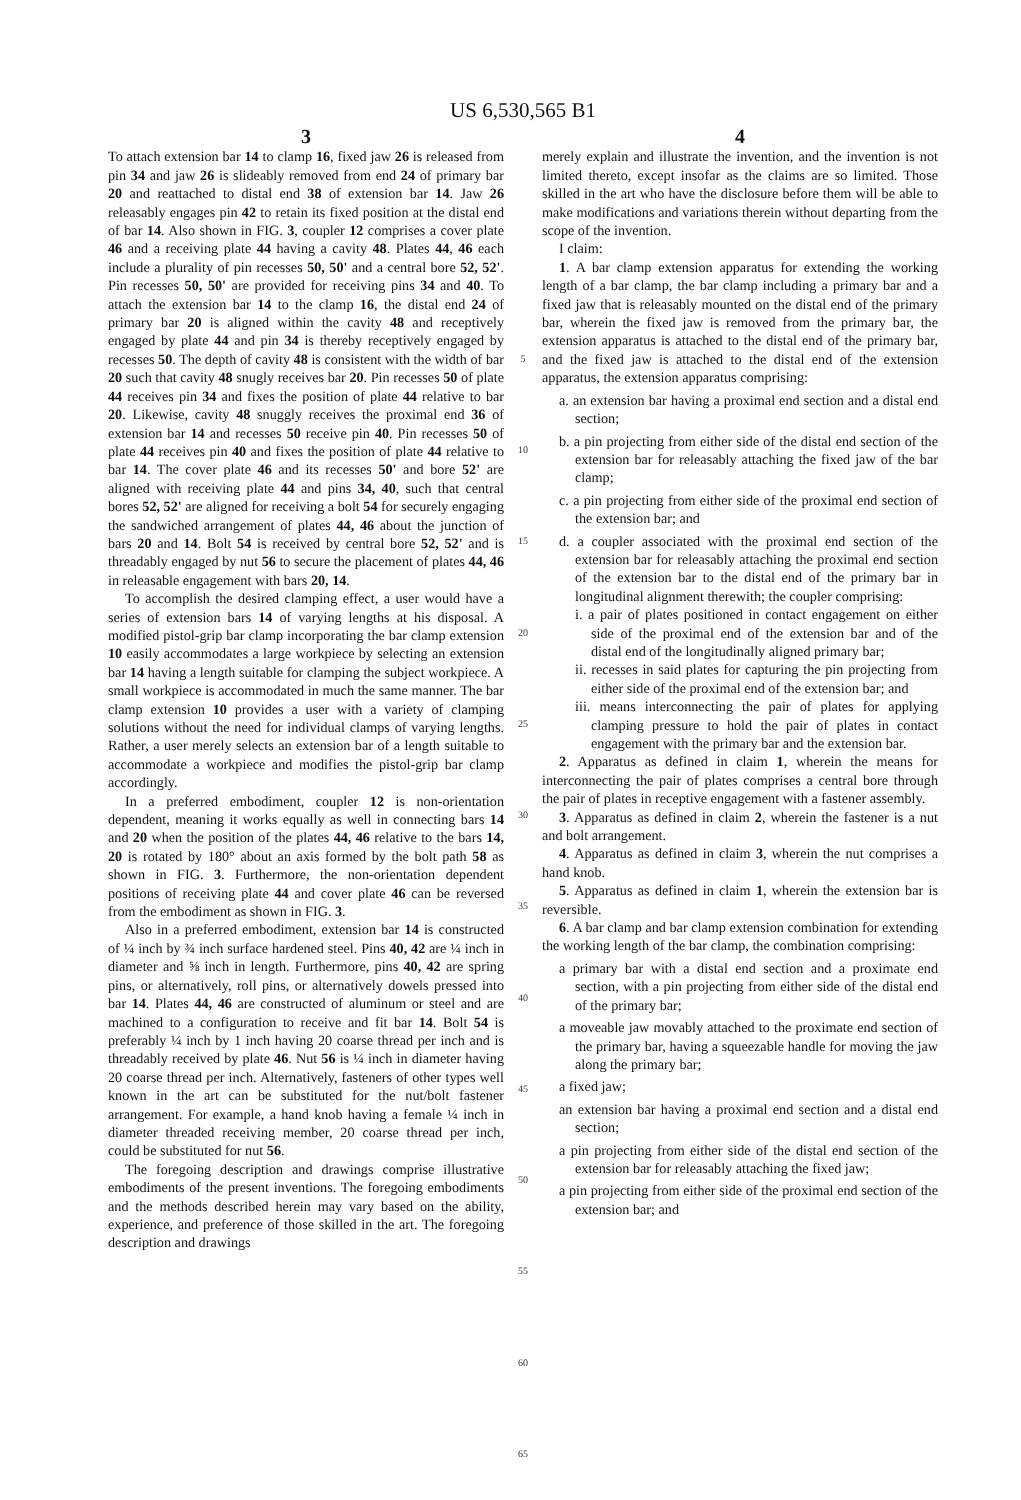US 6,530,565 B1
3
To attach extension bar 14 to clamp 16, fixed jaw 26 is released from pin 34 and jaw 26 is slideably removed from end 24 of primary bar 20 and reattached to distal end 38 of extension bar 14. Jaw 26 releasably engages pin 42 to retain its fixed position at the distal end of bar 14. Also shown in FIG. 3, coupler 12 comprises a cover plate 46 and a receiving plate 44 having a cavity 48. Plates 44, 46 each include a plurality of pin recesses 50, 50' and a central bore 52, 52'. Pin recesses 50, 50' are provided for receiving pins 34 and 40. To attach the extension bar 14 to the clamp 16, the distal end 24 of primary bar 20 is aligned within the cavity 48 and receptively engaged by plate 44 and pin 34 is thereby receptively engaged by recesses 50. The depth of cavity 48 is consistent with the width of bar 20 such that cavity 48 snugly receives bar 20. Pin recesses 50 of plate 44 receives pin 34 and fixes the position of plate 44 relative to bar 20. Likewise, cavity 48 snuggly receives the proximal end 36 of extension bar 14 and recesses 50 receive pin 40. Pin recesses 50 of plate 44 receives pin 40 and fixes the position of plate 44 relative to bar 14. The cover plate 46 and its recesses 50' and bore 52' are aligned with receiving plate 44 and pins 34, 40, such that central bores 52, 52' are aligned for receiving a bolt 54 for securely engaging the sandwiched arrangement of plates 44, 46 about the junction of bars 20 and 14. Bolt 54 is received by central bore 52, 52' and is threadably engaged by nut 56 to secure the placement of plates 44, 46 in releasable engagement with bars 20, 14.
To accomplish the desired clamping effect, a user would have a series of extension bars 14 of varying lengths at his disposal. A modified pistol-grip bar clamp incorporating the bar clamp extension 10 easily accommodates a large workpiece by selecting an extension bar 14 having a length suitable for clamping the subject workpiece. A small workpiece is accommodated in much the same manner. The bar clamp extension 10 provides a user with a variety of clamping solutions without the need for individual clamps of varying lengths. Rather, a user merely selects an extension bar of a length suitable to accommodate a workpiece and modifies the pistol-grip bar clamp accordingly.
In a preferred embodiment, coupler 12 is non-orientation dependent, meaning it works equally as well in connecting bars 14 and 20 when the position of the plates 44, 46 relative to the bars 14, 20 is rotated by 180° about an axis formed by the bolt path 58 as shown in FIG. 3. Furthermore, the non-orientation dependent positions of receiving plate 44 and cover plate 46 can be reversed from the embodiment as shown in FIG. 3.
Also in a preferred embodiment, extension bar 14 is constructed of ¼ inch by ¾ inch surface hardened steel. Pins 40, 42 are ¼ inch in diameter and ⅝ inch in length. Furthermore, pins 40, 42 are spring pins, or alternatively, roll pins, or alternatively dowels pressed into bar 14. Plates 44, 46 are constructed of aluminum or steel and are machined to a configuration to receive and fit bar 14. Bolt 54 is preferably ¼ inch by 1 inch having 20 coarse thread per inch and is threadably received by plate 46. Nut 56 is ¼ inch in diameter having 20 coarse thread per inch. Alternatively, fasteners of other types well known in the art can be substituted for the nut/bolt fastener arrangement. For example, a hand knob having a female ¼ inch in diameter threaded receiving member, 20 coarse thread per inch, could be substituted for nut 56.
The foregoing description and drawings comprise illustrative embodiments of the present inventions. The foregoing embodiments and the methods described herein may vary based on the ability, experience, and preference of those skilled in the art. The foregoing description and drawings
5
10
15
20
25
30
35
40
45
50
55
60
65
4
merely explain and illustrate the invention, and the invention is not limited thereto, except insofar as the claims are so limited. Those skilled in the art who have the disclosure before them will be able to make modifications and variations therein without departing from the scope of the invention.
I claim:
1. A bar clamp extension apparatus for extending the working length of a bar clamp, the bar clamp including a primary bar and a fixed jaw that is releasably mounted on the distal end of the primary bar, wherein the fixed jaw is removed from the primary bar, the extension apparatus is attached to the distal end of the primary bar, and the fixed jaw is attached to the distal end of the extension apparatus, the extension apparatus comprising:
a. an extension bar having a proximal end section and a distal end section;
b. a pin projecting from either side of the distal end section of the extension bar for releasably attaching the fixed jaw of the bar clamp;
c. a pin projecting from either side of the proximal end section of the extension bar; and
d. a coupler associated with the proximal end section of the extension bar for releasably attaching the proximal end section of the extension bar to the distal end of the primary bar in longitudinal alignment therewith; the coupler comprising:
i. a pair of plates positioned in contact engagement on either side of the proximal end of the extension bar and of the distal end of the longitudinally aligned primary bar;
ii. recesses in said plates for capturing the pin projecting from either side of the proximal end of the extension bar; and
iii. means interconnecting the pair of plates for applying clamping pressure to hold the pair of plates in contact engagement with the primary bar and the extension bar.
2. Apparatus as defined in claim 1, wherein the means for interconnecting the pair of plates comprises a central bore through the pair of plates in receptive engagement with a fastener assembly.
3. Apparatus as defined in claim 2, wherein the fastener is a nut and bolt arrangement.
4. Apparatus as defined in claim 3, wherein the nut comprises a hand knob.
5. Apparatus as defined in claim 1, wherein the extension bar is reversible.
6. A bar clamp and bar clamp extension combination for extending the working length of the bar clamp, the combination comprising:
a primary bar with a distal end section and a proximate end section, with a pin projecting from either side of the distal end of the primary bar;
a moveable jaw movably attached to the proximate end section of the primary bar, having a squeezable handle for moving the jaw along the primary bar;
a fixed jaw;
an extension bar having a proximal end section and a distal end section;
a pin projecting from either side of the distal end section of the extension bar for releasably attaching the fixed jaw;
a pin projecting from either side of the proximal end section of the extension bar; and